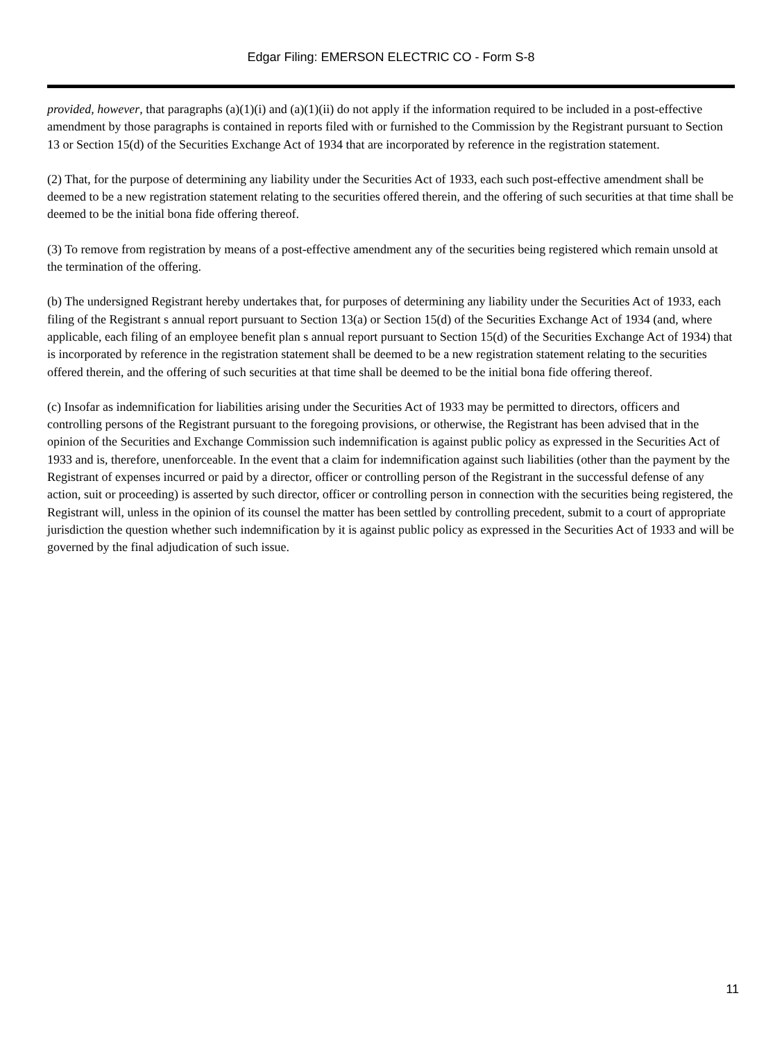Edgar Filing: EMERSON ELECTRIC CO - Form S-8
provided, however, that paragraphs (a)(1)(i) and (a)(1)(ii) do not apply if the information required to be included in a post-effective amendment by those paragraphs is contained in reports filed with or furnished to the Commission by the Registrant pursuant to Section 13 or Section 15(d) of the Securities Exchange Act of 1934 that are incorporated by reference in the registration statement.
(2) That, for the purpose of determining any liability under the Securities Act of 1933, each such post-effective amendment shall be deemed to be a new registration statement relating to the securities offered therein, and the offering of such securities at that time shall be deemed to be the initial bona fide offering thereof.
(3) To remove from registration by means of a post-effective amendment any of the securities being registered which remain unsold at the termination of the offering.
(b) The undersigned Registrant hereby undertakes that, for purposes of determining any liability under the Securities Act of 1933, each filing of the Registrant s annual report pursuant to Section 13(a) or Section 15(d) of the Securities Exchange Act of 1934 (and, where applicable, each filing of an employee benefit plan s annual report pursuant to Section 15(d) of the Securities Exchange Act of 1934) that is incorporated by reference in the registration statement shall be deemed to be a new registration statement relating to the securities offered therein, and the offering of such securities at that time shall be deemed to be the initial bona fide offering thereof.
(c) Insofar as indemnification for liabilities arising under the Securities Act of 1933 may be permitted to directors, officers and controlling persons of the Registrant pursuant to the foregoing provisions, or otherwise, the Registrant has been advised that in the opinion of the Securities and Exchange Commission such indemnification is against public policy as expressed in the Securities Act of 1933 and is, therefore, unenforceable. In the event that a claim for indemnification against such liabilities (other than the payment by the Registrant of expenses incurred or paid by a director, officer or controlling person of the Registrant in the successful defense of any action, suit or proceeding) is asserted by such director, officer or controlling person in connection with the securities being registered, the Registrant will, unless in the opinion of its counsel the matter has been settled by controlling precedent, submit to a court of appropriate jurisdiction the question whether such indemnification by it is against public policy as expressed in the Securities Act of 1933 and will be governed by the final adjudication of such issue.
11